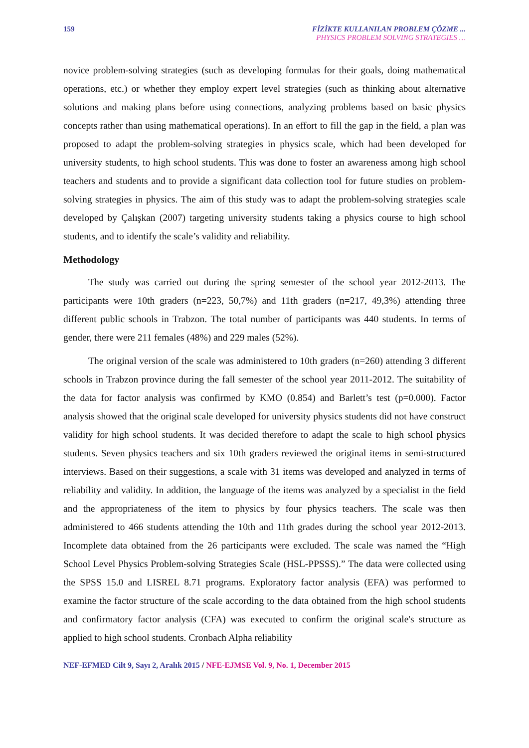159 FİZİKTE KULLANILAN PROBLEM ÇÖZME ...
PHYSICS PROBLEM SOLVING STRATEGIES …
novice problem-solving strategies (such as developing formulas for their goals, doing mathematical operations, etc.) or whether they employ expert level strategies (such as thinking about alternative solutions and making plans before using connections, analyzing problems based on basic physics concepts rather than using mathematical operations). In an effort to fill the gap in the field, a plan was proposed to adapt the problem-solving strategies in physics scale, which had been developed for university students, to high school students. This was done to foster an awareness among high school teachers and students and to provide a significant data collection tool for future studies on problem-solving strategies in physics. The aim of this study was to adapt the problem-solving strategies scale developed by Çalışkan (2007) targeting university students taking a physics course to high school students, and to identify the scale’s validity and reliability.
Methodology
The study was carried out during the spring semester of the school year 2012-2013. The participants were 10th graders (n=223, 50,7%) and 11th graders (n=217, 49,3%) attending three different public schools in Trabzon. The total number of participants was 440 students. In terms of gender, there were 211 females (48%) and 229 males (52%).
The original version of the scale was administered to 10th graders (n=260) attending 3 different schools in Trabzon province during the fall semester of the school year 2011-2012. The suitability of the data for factor analysis was confirmed by KMO (0.854) and Barlett’s test (p=0.000). Factor analysis showed that the original scale developed for university physics students did not have construct validity for high school students. It was decided therefore to adapt the scale to high school physics students. Seven physics teachers and six 10th graders reviewed the original items in semi-structured interviews. Based on their suggestions, a scale with 31 items was developed and analyzed in terms of reliability and validity. In addition, the language of the items was analyzed by a specialist in the field and the appropriateness of the item to physics by four physics teachers. The scale was then administered to 466 students attending the 10th and 11th grades during the school year 2012-2013. Incomplete data obtained from the 26 participants were excluded. The scale was named the “High School Level Physics Problem-solving Strategies Scale (HSL-PPSSS).” The data were collected using the SPSS 15.0 and LISREL 8.71 programs. Exploratory factor analysis (EFA) was performed to examine the factor structure of the scale according to the data obtained from the high school students and confirmatory factor analysis (CFA) was executed to confirm the original scale's structure as applied to high school students. Cronbach Alpha reliability
NEF-EFMED Cilt 9, Sayı 2, Aralık 2015 / NFE-EJMSE Vol. 9, No. 1, December 2015